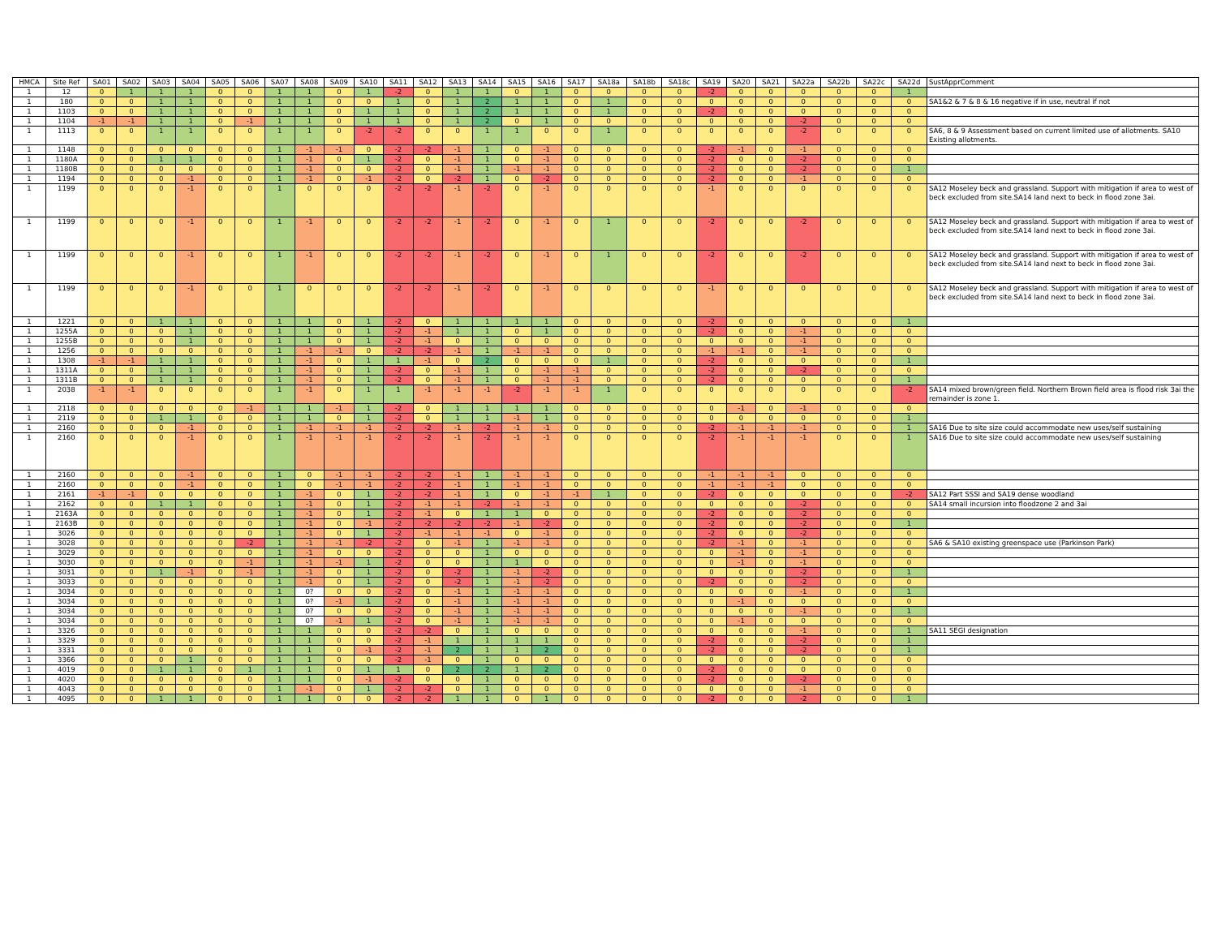| HMCA | Site Ref | SA01 | SA02 | SA03 | SA04 | SA05 | SA06 | SA07 | SA08 | SA09 | SA10 | SA11 | SA12 | SA13 | SA14 | SA15 | SA16 | SA17 | SA18a | SA18b | SA18c | SA19 | SA20 | SA21 | SA22a | SA22b | SA22c | SA22d | SustApprComment |
| --- | --- | --- | --- | --- | --- | --- | --- | --- | --- | --- | --- | --- | --- | --- | --- | --- | --- | --- | --- | --- | --- | --- | --- | --- | --- | --- | --- | --- | --- |
| 1 | 12 | 0 | 1 | 1 | 1 | 0 | 0 | 1 | 1 | 0 | 1 | -2 | 0 | 1 | 1 | 0 | 1 | 0 | 0 | 0 | 0 | -2 | 0 | 0 | 0 | 0 | 0 | 1 | |
| 1 | 180 | 0 | 0 | 1 | 1 | 0 | 0 | 1 | 1 | 0 | 0 | 1 | 0 | 1 | 2 | 1 | 1 | 0 | 1 | 0 | 0 | 0 | 0 | 0 | 0 | 0 | 0 | 0 | SA1&2 & 7 & 8 & 16 negative if in use, neutral if not |
| 1 | 1103 | 0 | 0 | 1 | 1 | 0 | 0 | 1 | 1 | 0 | 1 | 1 | 0 | 1 | 2 | 1 | 1 | 0 | 1 | 0 | 0 | -2 | 0 | 0 | 0 | 0 | 0 | 0 | |
| 1 | 1104 | -1 | -1 | 1 | 1 | 0 | -1 | 1 | 1 | 0 | 1 | 1 | 0 | 1 | 2 | 0 | 1 | 0 | 0 | 0 | 0 | 0 | 0 | 0 | -2 | 0 | 0 | 0 | |
| 1 | 1113 | 0 | 0 | 1 | 1 | 0 | 0 | 1 | 1 | 0 | -2 | -2 | 0 | 0 | 1 | 1 | 0 | 0 | 1 | 0 | 0 | 0 | 0 | 0 | -2 | 0 | 0 | 0 | SA6, 8 & 9 Assessment based on current limited use of allotments. SA10 Existing allotments. |
| 1 | 1148 | 0 | 0 | 0 | 0 | 0 | 0 | 1 | -1 | -1 | 0 | -2 | -2 | -1 | 1 | 0 | -1 | 0 | 0 | 0 | 0 | -2 | -1 | 0 | -1 | 0 | 0 | 0 | |
| 1 | 1180A | 0 | 0 | 1 | 1 | 0 | 0 | 1 | -1 | 0 | 1 | -2 | 0 | -1 | 1 | 0 | -1 | 0 | 0 | 0 | 0 | -2 | 0 | 0 | -2 | 0 | 0 | 0 | |
| 1 | 1180B | 0 | 0 | 0 | 0 | 0 | 0 | 1 | -1 | 0 | 0 | -2 | 0 | -1 | 1 | -1 | -1 | 0 | 0 | 0 | 0 | -2 | 0 | 0 | -2 | 0 | 0 | 1 | |
| 1 | 1194 | 0 | 0 | 0 | -1 | 0 | 0 | 1 | -1 | 0 | -1 | -2 | 0 | -2 | 1 | 0 | -2 | 0 | 0 | 0 | 0 | -2 | 0 | 0 | -1 | 0 | 0 | 0 | |
| 1 | 1199 | 0 | 0 | 0 | -1 | 0 | 0 | 1 | 0 | 0 | 0 | -2 | -2 | -1 | -2 | 0 | -1 | 0 | 0 | 0 | 0 | -1 | 0 | 0 | 0 | 0 | 0 | 0 | SA12 Moseley beck and grassland. Support with mitigation if area to west of beck excluded from site.SA14 land next to beck in flood zone 3ai. |
| 1 | 1199 | 0 | 0 | 0 | -1 | 0 | 0 | 1 | -1 | 0 | 0 | -2 | -2 | -1 | -2 | 0 | -1 | 0 | 1 | 0 | 0 | -2 | 0 | 0 | -2 | 0 | 0 | 0 | SA12 Moseley beck and grassland. Support with mitigation if area to west of beck excluded from site.SA14 land next to beck in flood zone 3ai. |
| 1 | 1199 | 0 | 0 | 0 | -1 | 0 | 0 | 1 | -1 | 0 | 0 | -2 | -2 | -1 | -2 | 0 | -1 | 0 | 1 | 0 | 0 | -2 | 0 | 0 | -2 | 0 | 0 | 0 | SA12 Moseley beck and grassland. Support with mitigation if area to west of beck excluded from site.SA14 land next to beck in flood zone 3ai. |
| 1 | 1199 | 0 | 0 | 0 | -1 | 0 | 0 | 1 | 0 | 0 | 0 | -2 | -2 | -1 | -2 | 0 | -1 | 0 | 0 | 0 | 0 | -1 | 0 | 0 | 0 | 0 | 0 | 0 | SA12 Moseley beck and grassland. Support with mitigation if area to west of beck excluded from site.SA14 land next to beck in flood zone 3ai. |
| 1 | 1221 | 0 | 0 | 1 | 1 | 0 | 0 | 1 | 1 | 0 | 1 | -2 | 0 | 1 | 1 | 1 | 1 | 0 | 0 | 0 | 0 | -2 | 0 | 0 | 0 | 0 | 0 | 1 | |
| 1 | 1255A | 0 | 0 | 0 | 1 | 0 | 0 | 1 | 1 | 0 | 1 | -2 | -1 | 1 | 1 | 0 | 1 | 0 | 0 | 0 | 0 | -2 | 0 | 0 | -1 | 0 | 0 | 0 | |
| 1 | 1255B | 0 | 0 | 0 | 1 | 0 | 0 | 1 | 1 | 0 | 1 | -2 | -1 | 0 | 1 | 0 | 0 | 0 | 0 | 0 | 0 | 0 | 0 | 0 | -1 | 0 | 0 | 0 | |
| 1 | 1256 | 0 | 0 | 0 | 0 | 0 | 0 | 1 | -1 | -1 | 0 | -2 | -2 | -1 | 1 | -1 | -1 | 0 | 0 | 0 | 0 | -1 | -1 | 0 | -1 | 0 | 0 | 0 | |
| 1 | 1308 | -1 | -1 | 1 | 1 | 0 | 0 | 1 | -1 | 0 | 1 | 1 | -1 | 0 | 2 | 0 | 0 | 0 | 1 | 0 | 0 | -2 | 0 | 0 | 0 | 0 | 0 | 1 | |
| 1 | 1311A | 0 | 0 | 1 | 1 | 0 | 0 | 1 | -1 | 0 | 1 | -2 | 0 | -1 | 1 | 0 | -1 | -1 | 0 | 0 | 0 | -2 | 0 | 0 | -2 | 0 | 0 | 0 | |
| 1 | 1311B | 0 | 0 | 1 | 1 | 0 | 0 | 1 | -1 | 0 | 1 | -2 | 0 | -1 | 1 | 0 | -1 | -1 | 0 | 0 | 0 | -2 | 0 | 0 | 0 | 0 | 0 | 1 | |
| 1 | 2038 | -1 | -1 | 0 | 0 | 0 | 0 | 1 | -1 | 0 | 1 | 1 | -1 | -1 | -1 | -2 | -1 | -1 | 1 | 0 | 0 | 0 | 0 | 0 | 0 | 0 | 0 | -2 | SA14 mixed brown/green field. Northern Brown field area is flood risk 3ai the remainder is zone 1. |
| 1 | 2118 | 0 | 0 | 0 | 0 | 0 | -1 | 1 | 1 | -1 | 1 | -2 | 0 | 1 | 1 | 1 | 1 | 0 | 0 | 0 | 0 | 0 | -1 | 0 | -1 | 0 | 0 | 0 | |
| 1 | 2119 | 0 | 0 | 1 | 1 | 0 | 0 | 1 | 1 | 0 | 1 | -2 | 0 | 1 | 1 | -1 | 1 | 0 | 0 | 0 | 0 | 0 | 0 | 0 | 0 | 0 | 0 | 1 | |
| 1 | 2160 | 0 | 0 | 0 | -1 | 0 | 0 | 1 | -1 | -1 | -1 | -2 | -2 | -1 | -2 | -1 | -1 | 0 | 0 | 0 | 0 | -2 | -1 | -1 | -1 | 0 | 0 | 1 | SA16 Due to site size could accommodate new uses/self sustaining |
| 1 | 2160 | 0 | 0 | 0 | -1 | 0 | 0 | 1 | -1 | -1 | -1 | -2 | -2 | -1 | -2 | -1 | -1 | 0 | 0 | 0 | 0 | -2 | -1 | -1 | -1 | 0 | 0 | 1 | SA16 Due to site size could accommodate new uses/self sustaining |
| 1 | 2160 | 0 | 0 | 0 | -1 | 0 | 0 | 1 | 0 | -1 | -1 | -2 | -2 | -1 | 1 | -1 | -1 | 0 | 0 | 0 | 0 | -1 | -1 | -1 | 0 | 0 | 0 | 0 | |
| 1 | 2160 | 0 | 0 | 0 | -1 | 0 | 0 | 1 | 0 | -1 | -1 | -2 | -2 | -1 | 1 | -1 | -1 | 0 | 0 | 0 | 0 | -1 | -1 | -1 | 0 | 0 | 0 | 0 | |
| 1 | 2161 | -1 | -1 | 0 | 0 | 0 | 0 | 1 | -1 | 0 | 1 | -2 | -2 | -1 | 1 | 0 | -1 | -1 | 1 | 0 | 0 | -2 | 0 | 0 | 0 | 0 | 0 | -2 | SA12 Part SSSI and SA19 dense woodland |
| 1 | 2162 | 0 | 0 | 1 | 1 | 0 | 0 | 1 | -1 | 0 | 1 | -2 | -1 | -1 | -2 | -1 | -1 | 0 | 0 | 0 | 0 | 0 | 0 | 0 | -2 | 0 | 0 | 0 | SA14 small incursion into floodzone 2 and 3ai |
| 1 | 2163A | 0 | 0 | 0 | 0 | 0 | 0 | 1 | -1 | 0 | 1 | -2 | -1 | 0 | 1 | 1 | 0 | 0 | 0 | 0 | 0 | -2 | 0 | 0 | -2 | 0 | 0 | 0 | |
| 1 | 2163B | 0 | 0 | 0 | 0 | 0 | 0 | 1 | -1 | 0 | -1 | -2 | -2 | -2 | -2 | -1 | -2 | 0 | 0 | 0 | 0 | -2 | 0 | 0 | -2 | 0 | 0 | 1 | |
| 1 | 3026 | 0 | 0 | 0 | 0 | 0 | 0 | 1 | -1 | 0 | 1 | -2 | -1 | -1 | -1 | 0 | -1 | 0 | 0 | 0 | 0 | -2 | 0 | 0 | -2 | 0 | 0 | 0 | |
| 1 | 3028 | 0 | 0 | 0 | 0 | 0 | -2 | 1 | -1 | -1 | -2 | -2 | 0 | -1 | 1 | -1 | -1 | 0 | 0 | 0 | 0 | -2 | -1 | 0 | -1 | 0 | 0 | 0 | SA6 & SA10 existing greenspace use (Parkinson Park) |
| 1 | 3029 | 0 | 0 | 0 | 0 | 0 | 0 | 1 | -1 | 0 | 0 | -2 | 0 | 0 | 1 | 0 | 0 | 0 | 0 | 0 | 0 | 0 | -1 | 0 | -1 | 0 | 0 | 0 | |
| 1 | 3030 | 0 | 0 | 0 | 0 | 0 | -1 | 1 | -1 | -1 | 1 | -2 | 0 | 0 | 1 | 1 | 0 | 0 | 0 | 0 | 0 | 0 | -1 | 0 | -1 | 0 | 0 | 0 | |
| 1 | 3031 | 0 | 0 | 1 | -1 | 0 | -1 | 1 | -1 | 0 | 1 | -2 | 0 | -2 | 1 | -1 | -2 | 0 | 0 | 0 | 0 | 0 | 0 | 0 | -2 | 0 | 0 | 1 | |
| 1 | 3033 | 0 | 0 | 0 | 0 | 0 | 0 | 1 | -1 | 0 | 1 | -2 | 0 | -2 | 1 | -1 | -2 | 0 | 0 | 0 | 0 | -2 | 0 | 0 | -2 | 0 | 0 | 0 | |
| 1 | 3034 | 0 | 0 | 0 | 0 | 0 | 0 | 1 | 0? | 0 | 0 | -2 | 0 | -1 | 1 | -1 | -1 | 0 | 0 | 0 | 0 | 0 | 0 | 0 | -1 | 0 | 0 | 1 | |
| 1 | 3034 | 0 | 0 | 0 | 0 | 0 | 0 | 1 | 0? | -1 | 1 | -2 | 0 | -1 | 1 | -1 | -1 | 0 | 0 | 0 | 0 | 0 | -1 | 0 | 0 | 0 | 0 | 0 | |
| 1 | 3034 | 0 | 0 | 0 | 0 | 0 | 0 | 1 | 0? | 0 | 0 | -2 | 0 | -1 | 1 | -1 | -1 | 0 | 0 | 0 | 0 | 0 | 0 | 0 | -1 | 0 | 0 | 1 | |
| 1 | 3034 | 0 | 0 | 0 | 0 | 0 | 0 | 1 | 0? | -1 | 1 | -2 | 0 | -1 | 1 | -1 | -1 | 0 | 0 | 0 | 0 | 0 | -1 | 0 | 0 | 0 | 0 | 0 | |
| 1 | 3326 | 0 | 0 | 0 | 0 | 0 | 0 | 1 | 1 | 0 | 0 | -2 | -2 | 0 | 1 | 0 | 0 | 0 | 0 | 0 | 0 | 0 | 0 | 0 | -1 | 0 | 0 | 1 | SA11 SEGI designation |
| 1 | 3329 | 0 | 0 | 0 | 0 | 0 | 0 | 1 | 1 | 0 | 0 | -2 | -1 | 1 | 1 | 1 | 1 | 0 | 0 | 0 | 0 | -2 | 0 | 0 | -2 | 0 | 0 | 1 | |
| 1 | 3331 | 0 | 0 | 0 | 0 | 0 | 0 | 1 | 1 | 0 | -1 | -2 | -1 | 2 | 1 | 1 | 2 | 0 | 0 | 0 | 0 | -2 | 0 | 0 | -2 | 0 | 0 | 1 | |
| 1 | 3366 | 0 | 0 | 0 | 1 | 0 | 0 | 1 | 1 | 0 | 0 | -2 | -1 | 0 | 1 | 0 | 0 | 0 | 0 | 0 | 0 | 0 | 0 | 0 | 0 | 0 | 0 | 0 | |
| 1 | 4019 | 0 | 0 | 1 | 1 | 0 | 1 | 1 | 1 | 0 | 1 | 1 | 0 | 2 | 2 | 1 | 2 | 0 | 0 | 0 | 0 | -2 | 0 | 0 | 0 | 0 | 0 | 0 | |
| 1 | 4020 | 0 | 0 | 0 | 0 | 0 | 0 | 1 | 1 | 0 | -1 | -2 | 0 | 0 | 1 | 0 | 0 | 0 | 0 | 0 | 0 | -2 | 0 | 0 | -2 | 0 | 0 | 0 | |
| 1 | 4043 | 0 | 0 | 0 | 0 | 0 | 0 | 1 | -1 | 0 | 1 | -2 | -2 | 0 | 1 | 0 | 0 | 0 | 0 | 0 | 0 | 0 | 0 | 0 | -1 | 0 | 0 | 0 | |
| 1 | 4095 | 0 | 0 | 1 | 1 | 0 | 0 | 1 | 1 | 0 | 0 | -2 | -2 | 1 | 1 | 0 | 1 | 0 | 0 | 0 | 0 | -2 | 0 | 0 | -2 | 0 | 0 | 1 | |